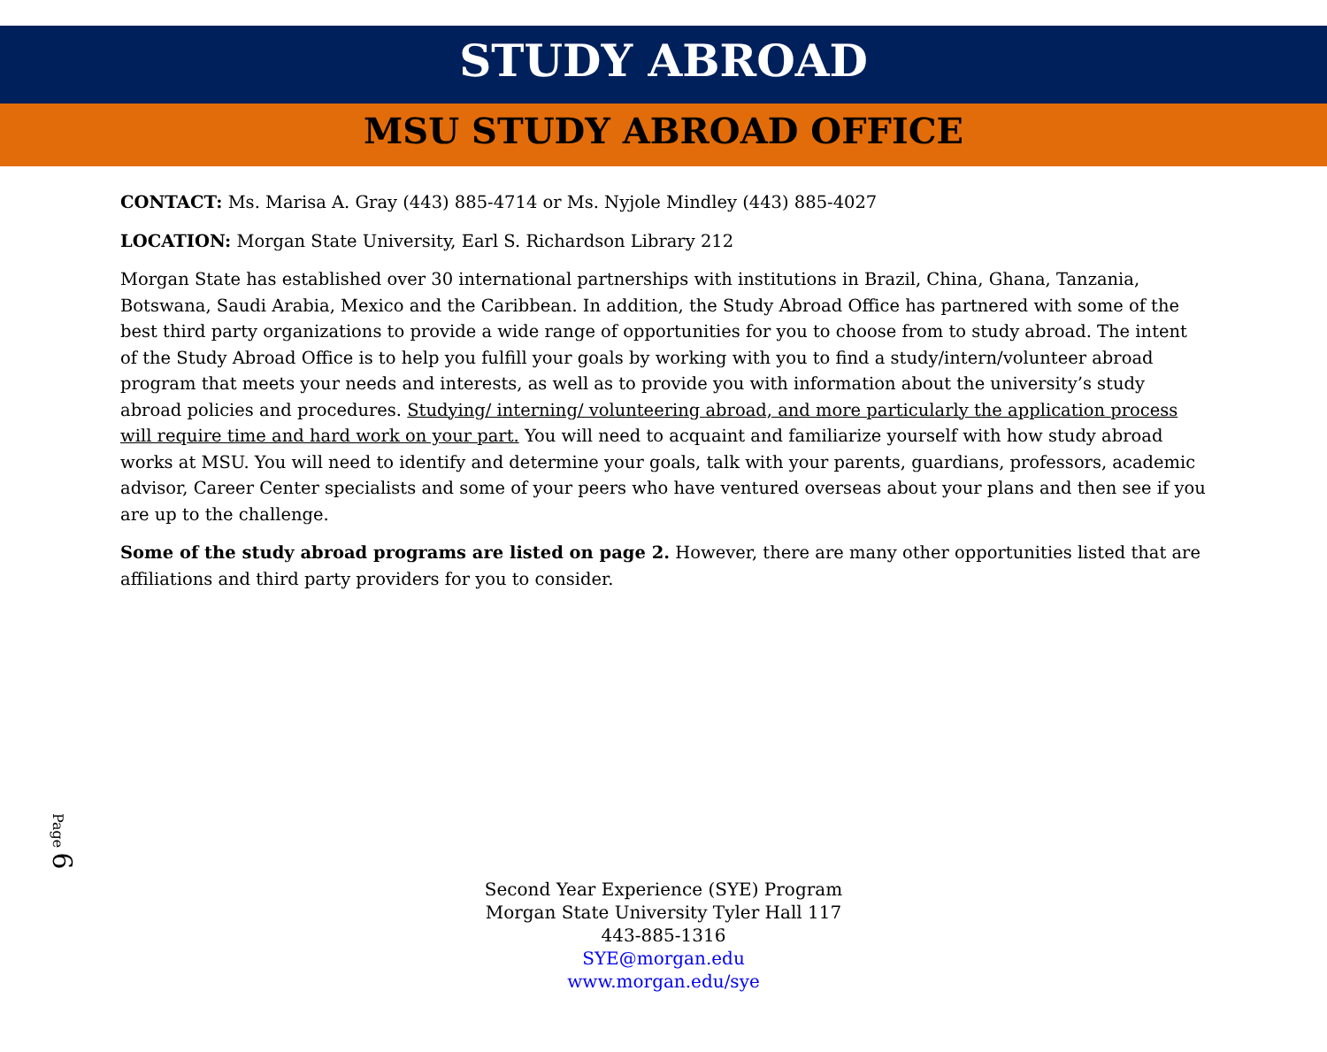STUDY ABROAD
MSU STUDY ABROAD OFFICE
CONTACT: Ms. Marisa A. Gray (443) 885-4714 or Ms. Nyjole Mindley (443) 885-4027
LOCATION: Morgan State University, Earl S. Richardson Library 212
Morgan State has established over 30 international partnerships with institutions in Brazil, China, Ghana, Tanzania, Botswana, Saudi Arabia, Mexico and the Caribbean. In addition, the Study Abroad Office has partnered with some of the best third party organizations to provide a wide range of opportunities for you to choose from to study abroad. The intent of the Study Abroad Office is to help you fulfill your goals by working with you to find a study/intern/volunteer abroad program that meets your needs and interests, as well as to provide you with information about the university’s study abroad policies and procedures. Studying/ interning/ volunteering abroad, and more particularly the application process will require time and hard work on your part. You will need to acquaint and familiarize yourself with how study abroad works at MSU. You will need to identify and determine your goals, talk with your parents, guardians, professors, academic advisor, Career Center specialists and some of your peers who have ventured overseas about your plans and then see if you are up to the challenge.
Some of the study abroad programs are listed on page 2. However, there are many other opportunities listed that are affiliations and third party providers for you to consider.
Page 6
Second Year Experience (SYE) Program
Morgan State University Tyler Hall 117
443-885-1316
SYE@morgan.edu
www.morgan.edu/sye